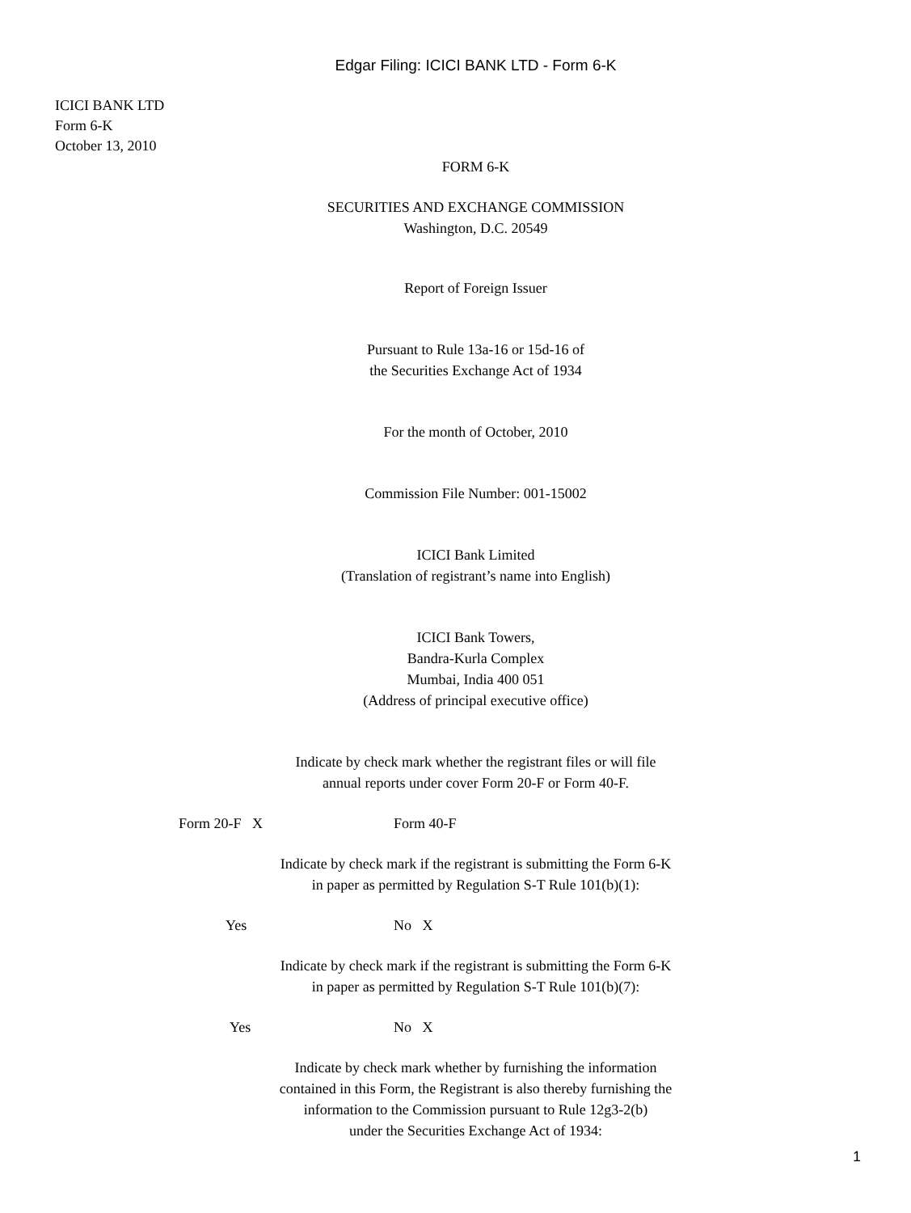Edgar Filing: ICICI BANK LTD - Form 6-K
ICICI BANK LTD
Form 6-K
October 13, 2010
FORM 6-K
SECURITIES AND EXCHANGE COMMISSION
Washington, D.C. 20549
Report of Foreign Issuer
Pursuant to Rule 13a-16 or 15d-16 of
the Securities Exchange Act of 1934
For the month of October, 2010
Commission File Number: 001-15002
ICICI Bank Limited
(Translation of registrant’s name into English)
ICICI Bank Towers,
Bandra-Kurla Complex
Mumbai, India 400 051
(Address of principal executive office)
Indicate by check mark whether the registrant files or will file
annual reports under cover Form 20-F or Form 40-F.
Form 20-F X Form 40-F
Indicate by check mark if the registrant is submitting the Form 6-K
in paper as permitted by Regulation S-T Rule 101(b)(1):
Yes No X
Indicate by check mark if the registrant is submitting the Form 6-K
in paper as permitted by Regulation S-T Rule 101(b)(7):
Yes No X
Indicate by check mark whether by furnishing the information
contained in this Form, the Registrant is also thereby furnishing the
information to the Commission pursuant to Rule 12g3-2(b)
under the Securities Exchange Act of 1934:
1